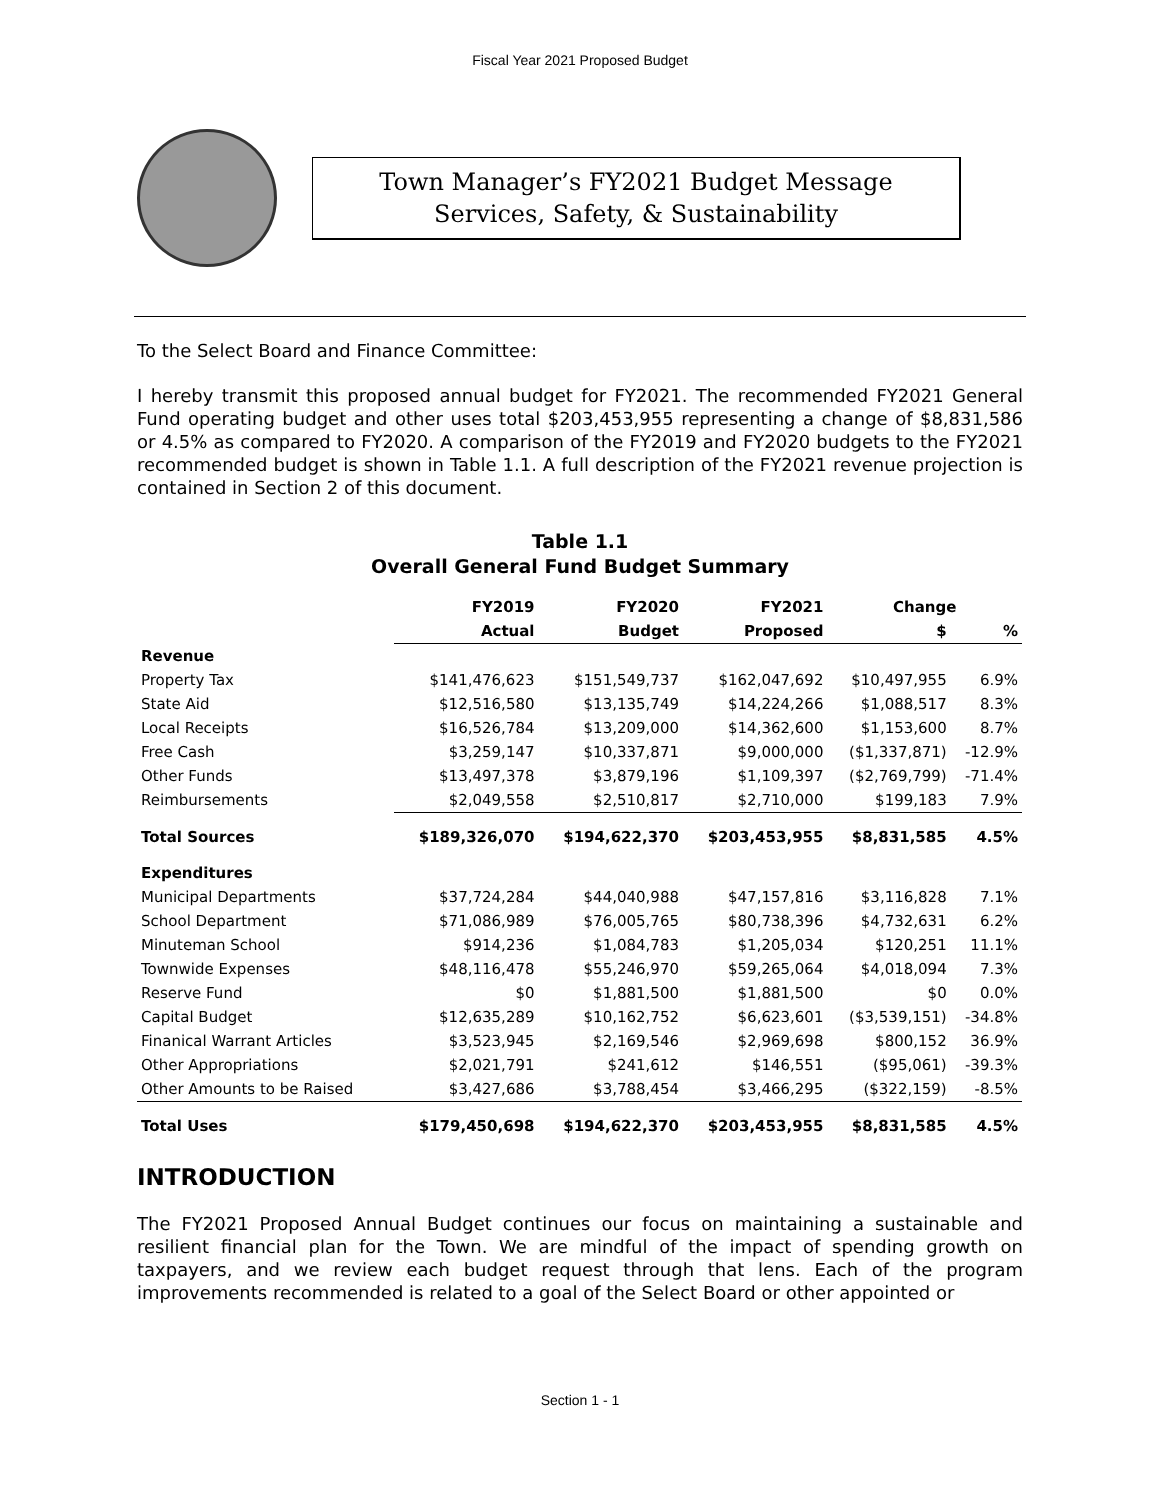Fiscal Year 2021 Proposed Budget
Town Manager’s FY2021 Budget Message
Services, Safety, & Sustainability
To the Select Board and Finance Committee:
I hereby transmit this proposed annual budget for FY2021. The recommended FY2021 General Fund operating budget and other uses total $203,453,955 representing a change of $8,831,586 or 4.5% as compared to FY2020. A comparison of the FY2019 and FY2020 budgets to the FY2021 recommended budget is shown in Table 1.1. A full description of the FY2021 revenue projection is contained in Section 2 of this document.
Table 1.1
Overall General Fund Budget Summary
| | FY2019 | FY2020 | FY2021 | Change | |
| --- | --- | --- | --- | --- | --- |
| | Actual | Budget | Proposed | $ | % |
| Revenue | | | | | |
| Property Tax | $141,476,623 | $151,549,737 | $162,047,692 | $10,497,955 | 6.9% |
| State Aid | $12,516,580 | $13,135,749 | $14,224,266 | $1,088,517 | 8.3% |
| Local Receipts | $16,526,784 | $13,209,000 | $14,362,600 | $1,153,600 | 8.7% |
| Free Cash | $3,259,147 | $10,337,871 | $9,000,000 | ($1,337,871) | -12.9% |
| Other Funds | $13,497,378 | $3,879,196 | $1,109,397 | ($2,769,799) | -71.4% |
| Reimbursements | $2,049,558 | $2,510,817 | $2,710,000 | $199,183 | 7.9% |
| Total Sources | $189,326,070 | $194,622,370 | $203,453,955 | $8,831,585 | 4.5% |
| Expenditures | | | | | |
| Municipal Departments | $37,724,284 | $44,040,988 | $47,157,816 | $3,116,828 | 7.1% |
| School Department | $71,086,989 | $76,005,765 | $80,738,396 | $4,732,631 | 6.2% |
| Minuteman School | $914,236 | $1,084,783 | $1,205,034 | $120,251 | 11.1% |
| Townwide Expenses | $48,116,478 | $55,246,970 | $59,265,064 | $4,018,094 | 7.3% |
| Reserve Fund | $0 | $1,881,500 | $1,881,500 | $0 | 0.0% |
| Capital Budget | $12,635,289 | $10,162,752 | $6,623,601 | ($3,539,151) | -34.8% |
| Finanical Warrant Articles | $3,523,945 | $2,169,546 | $2,969,698 | $800,152 | 36.9% |
| Other Appropriations | $2,021,791 | $241,612 | $146,551 | ($95,061) | -39.3% |
| Other Amounts to be Raised | $3,427,686 | $3,788,454 | $3,466,295 | ($322,159) | -8.5% |
| Total Uses | $179,450,698 | $194,622,370 | $203,453,955 | $8,831,585 | 4.5% |
INTRODUCTION
The FY2021 Proposed Annual Budget continues our focus on maintaining a sustainable and resilient financial plan for the Town. We are mindful of the impact of spending growth on taxpayers, and we review each budget request through that lens. Each of the program improvements recommended is related to a goal of the Select Board or other appointed or
Section 1 - 1